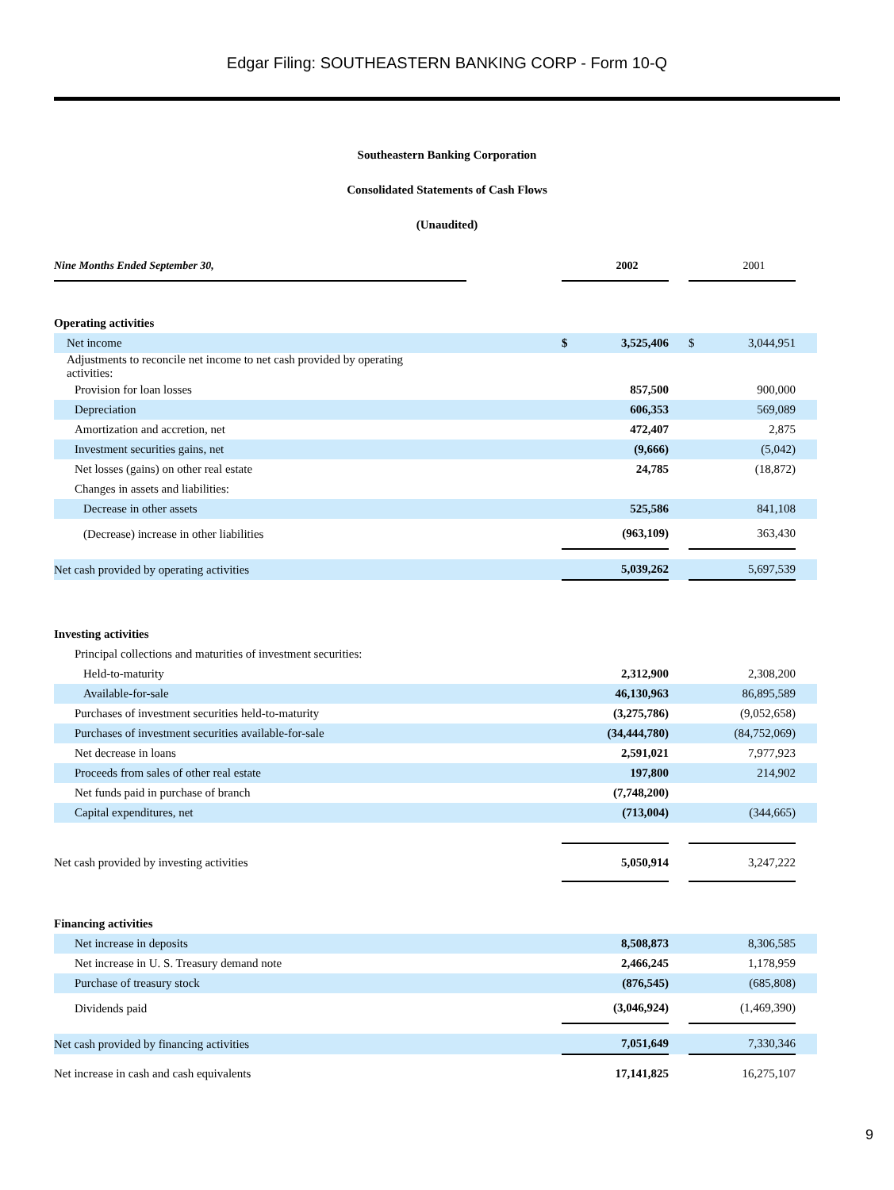Edgar Filing: SOUTHEASTERN BANKING CORP - Form 10-Q
Southeastern Banking Corporation
Consolidated Statements of Cash Flows
(Unaudited)
| Nine Months Ended September 30, | | | 2002 | | | 2001 | |
| Operating activities | | | | | | | |
| Net income | | $ | 3,525,406 | | $ | 3,044,951 | |
| Adjustments to reconcile net income to net cash provided by operating activities: | | | | | | | |
| Provision for loan losses | | | 857,500 | | | 900,000 | |
| Depreciation | | | 606,353 | | | 569,089 | |
| Amortization and accretion, net | | | 472,407 | | | 2,875 | |
| Investment securities gains, net | | | (9,666) | | | (5,042) | |
| Net losses (gains) on other real estate | | | 24,785 | | | (18,872) | |
| Changes in assets and liabilities: | | | | | | | |
| Decrease in other assets | | | 525,586 | | | 841,108 | |
| (Decrease) increase in other liabilities | | | (963,109) | | | 363,430 | |
| Net cash provided by operating activities | | | 5,039,262 | | | 5,697,539 | |
| Investing activities | | | | | | | |
| Principal collections and maturities of investment securities: | | | | | | | |
| Held-to-maturity | | | 2,312,900 | | | 2,308,200 | |
| Available-for-sale | | | 46,130,963 | | | 86,895,589 | |
| Purchases of investment securities held-to-maturity | | | (3,275,786) | | | (9,052,658) | |
| Purchases of investment securities available-for-sale | | | (34,444,780) | | | (84,752,069) | |
| Net decrease in loans | | | 2,591,021 | | | 7,977,923 | |
| Proceeds from sales of other real estate | | | 197,800 | | | 214,902 | |
| Net funds paid in purchase of branch | | | (7,748,200) | | | | |
| Capital expenditures, net | | | (713,004) | | | (344,665) | |
| Net cash provided by investing activities | | | 5,050,914 | | | 3,247,222 | |
| Financing activities | | | | | | | |
| Net increase in deposits | | | 8,508,873 | | | 8,306,585 | |
| Net increase in U. S. Treasury demand note | | | 2,466,245 | | | 1,178,959 | |
| Purchase of treasury stock | | | (876,545) | | | (685,808) | |
| Dividends paid | | | (3,046,924) | | | (1,469,390) | |
| Net cash provided by financing activities | | | 7,051,649 | | | 7,330,346 | |
| Net increase in cash and cash equivalents | | | 17,141,825 | | | 16,275,107 | |
9